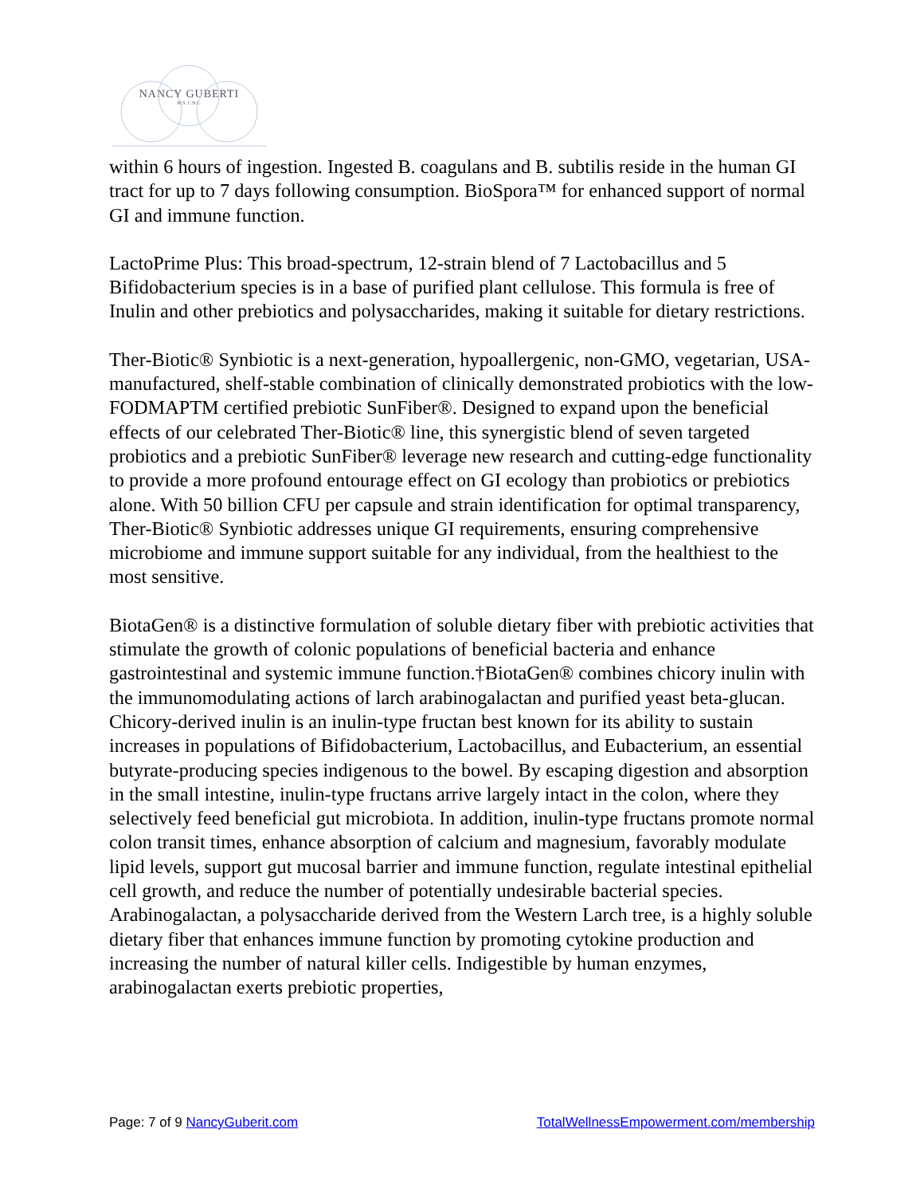NANCY GUBERTI
M.S. C.N.C.
within 6 hours of ingestion. Ingested B. coagulans and B. subtilis reside in the human GI tract for up to 7 days following consumption. BioSpora™ for enhanced support of normal GI and immune function.
LactoPrime Plus: This broad-spectrum, 12-strain blend of 7 Lactobacillus and 5 Bifidobacterium species is in a base of purified plant cellulose. This formula is free of Inulin and other prebiotics and polysaccharides, making it suitable for dietary restrictions.
Ther-Biotic® Synbiotic is a next-generation, hypoallergenic, non-GMO, vegetarian, USA-manufactured, shelf-stable combination of clinically demonstrated probiotics with the low-FODMAPTM certified prebiotic SunFiber®. Designed to expand upon the beneficial effects of our celebrated Ther-Biotic® line, this synergistic blend of seven targeted probiotics and a prebiotic SunFiber® leverage new research and cutting-edge functionality to provide a more profound entourage effect on GI ecology than probiotics or prebiotics alone. With 50 billion CFU per capsule and strain identification for optimal transparency, Ther-Biotic® Synbiotic addresses unique GI requirements, ensuring comprehensive microbiome and immune support suitable for any individual, from the healthiest to the most sensitive.
BiotaGen® is a distinctive formulation of soluble dietary fiber with prebiotic activities that stimulate the growth of colonic populations of beneficial bacteria and enhance gastrointestinal and systemic immune function.†BiotaGen® combines chicory inulin with the immunomodulating actions of larch arabinogalactan and purified yeast beta-glucan. Chicory-derived inulin is an inulin-type fructan best known for its ability to sustain increases in populations of Bifidobacterium, Lactobacillus, and Eubacterium, an essential butyrate-producing species indigenous to the bowel. By escaping digestion and absorption in the small intestine, inulin-type fructans arrive largely intact in the colon, where they selectively feed beneficial gut microbiota. In addition, inulin-type fructans promote normal colon transit times, enhance absorption of calcium and magnesium, favorably modulate lipid levels, support gut mucosal barrier and immune function, regulate intestinal epithelial cell growth, and reduce the number of potentially undesirable bacterial species. Arabinogalactan, a polysaccharide derived from the Western Larch tree, is a highly soluble dietary fiber that enhances immune function by promoting cytokine production and increasing the number of natural killer cells. Indigestible by human enzymes, arabinogalactan exerts prebiotic properties,
Page: 7 of 9 NancyGuberit.com TotalWellnessEmpowerment.com/membership